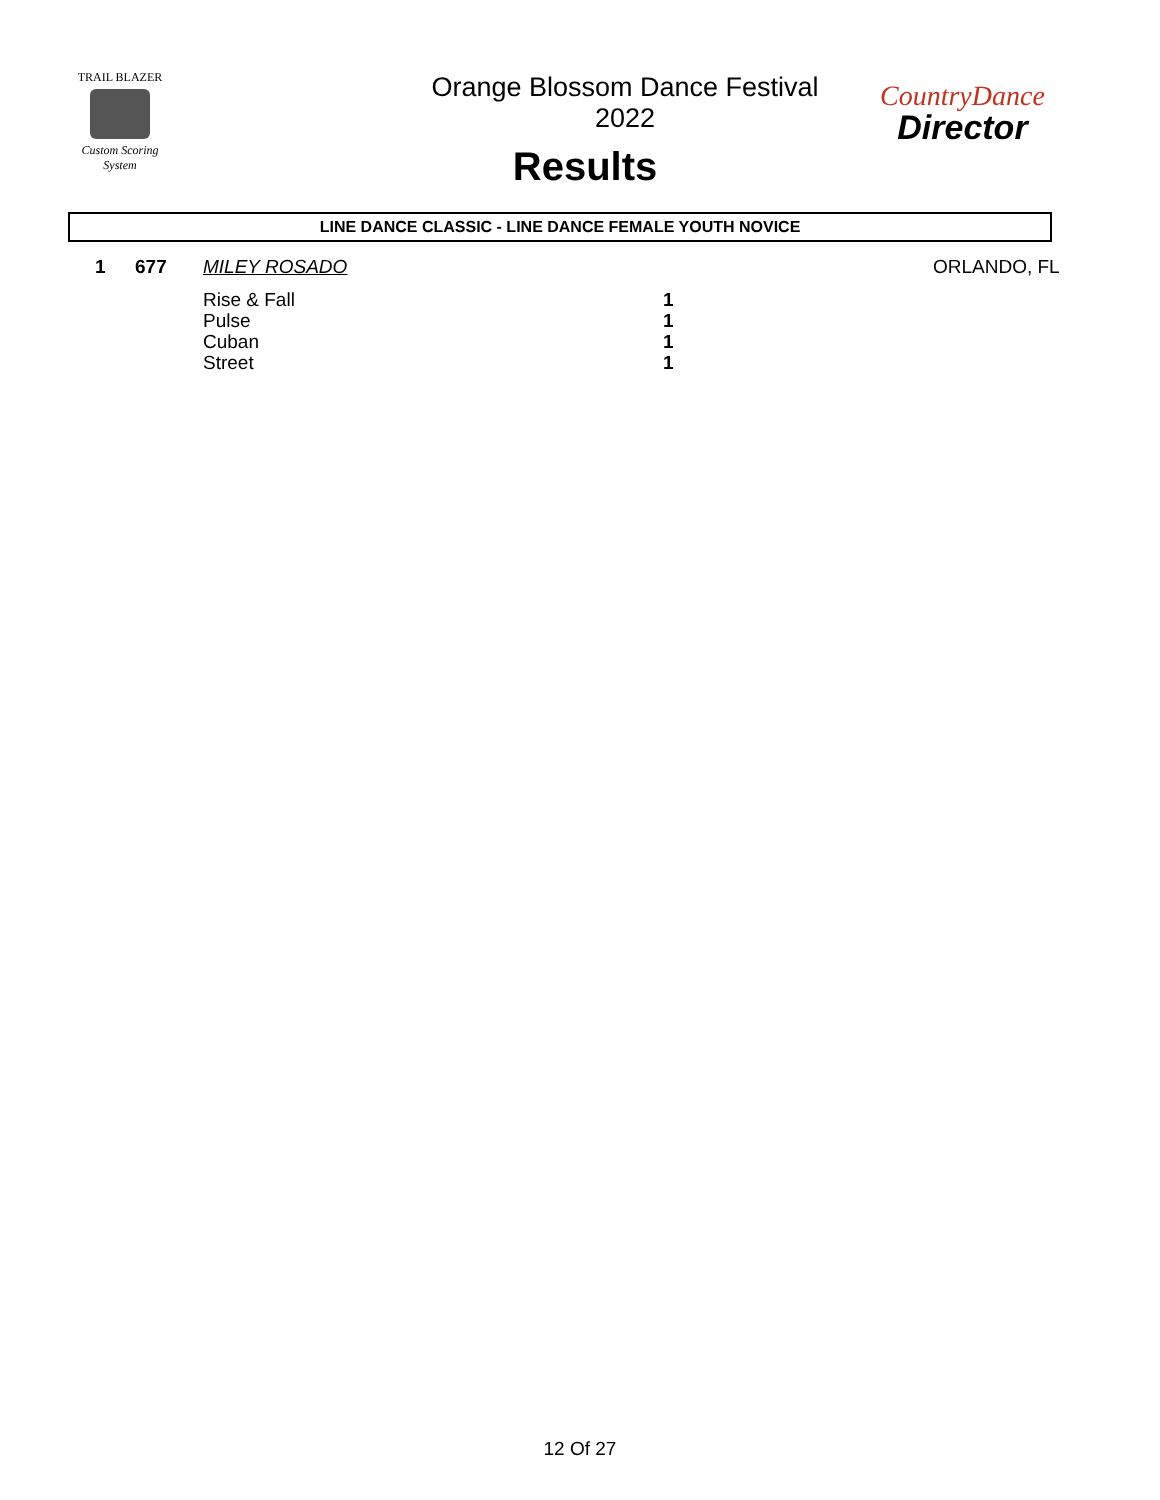TRAIL BLAZER
Custom Scoring System
Orange Blossom Dance Festival 2022
Results
CountryDance
Director
LINE DANCE CLASSIC - LINE DANCE FEMALE YOUTH NOVICE
| 1 | 677 | MILEY ROSADO | | ORLANDO, FL |
| | | Rise & Fall | 1 | |
| | | Pulse | 1 | |
| | | Cuban | 1 | |
| | | Street | 1 | |
12 Of 27